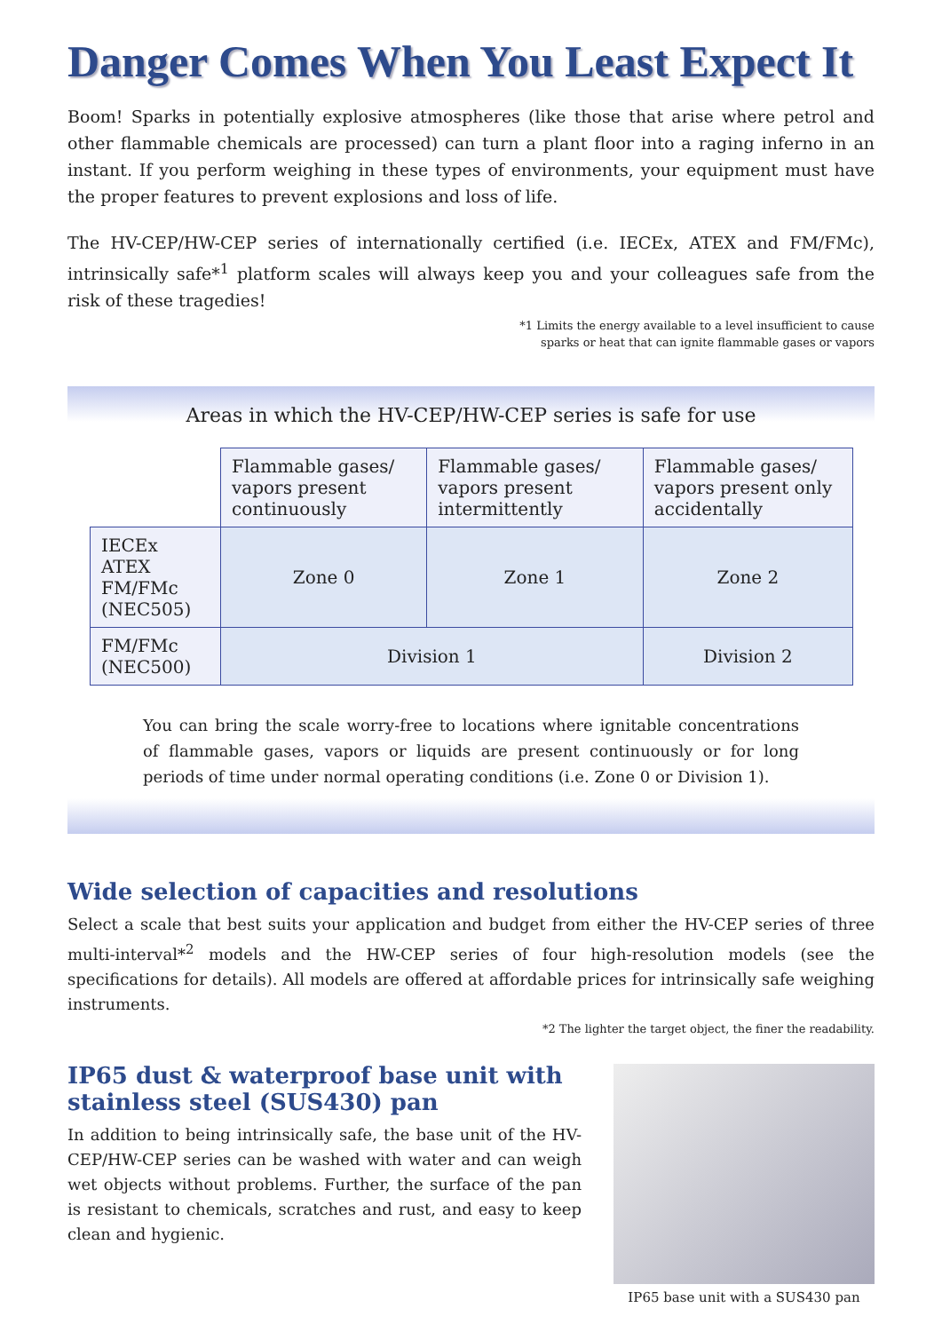Danger Comes When You Least Expect It
Boom! Sparks in potentially explosive atmospheres (like those that arise where petrol and other flammable chemicals are processed) can turn a plant floor into a raging inferno in an instant. If you perform weighing in these types of environments, your equipment must have the proper features to prevent explosions and loss of life.
The HV-CEP/HW-CEP series of internationally certified (i.e. IECEx, ATEX and FM/FMc), intrinsically safe*<sup>1</sup> platform scales will always keep you and your colleagues safe from the risk of these tragedies!
*1 Limits the energy available to a level insufficient to cause
sparks or heat that can ignite flammable gases or vapors
Areas in which the HV-CEP/HW-CEP series is safe for use
| | Flammable gases/ vapors present continuously | Flammable gases/ vapors present intermittently | Flammable gases/ vapors present only accidentally |
| IECEx ATEX FM/FMc (NEC505) | Zone 0 | Zone 1 | Zone 2 |
| FM/FMc (NEC500) | Division 1 | | Division 2 |
You can bring the scale worry-free to locations where ignitable concentrations of flammable gases, vapors or liquids are present continuously or for long periods of time under normal operating conditions (i.e. Zone 0 or Division 1).
Wide selection of capacities and resolutions
Select a scale that best suits your application and budget from either the HV-CEP series of three multi-interval*<sup>2</sup> models and the HW-CEP series of four high-resolution models (see the specifications for details). All models are offered at affordable prices for intrinsically safe weighing instruments.
*2 The lighter the target object, the finer the readability.
IP65 dust & waterproof base unit with stainless steel (SUS430) pan
In addition to being intrinsically safe, the base unit of the HV-CEP/HW-CEP series can be washed with water and can weigh wet objects without problems. Further, the surface of the pan is resistant to chemicals, scratches and rust, and easy to keep clean and hygienic.
IP65 base unit with a SUS430 pan